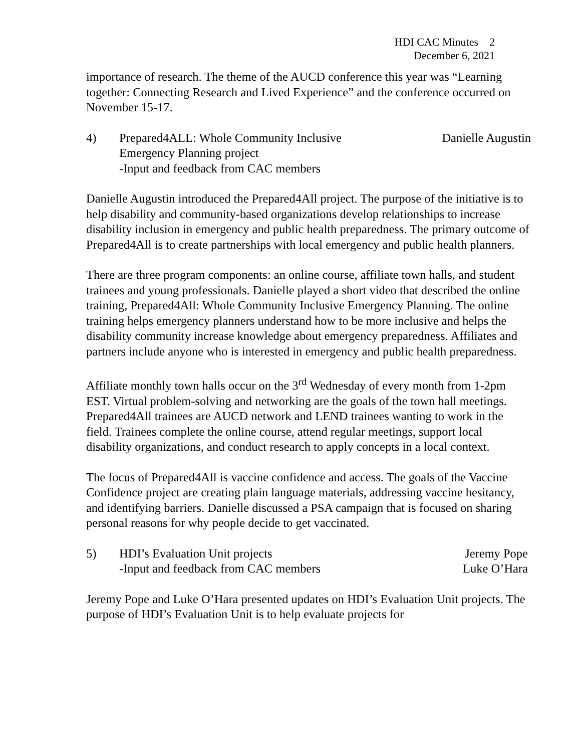HDI CAC Minutes 2
December 6, 2021
importance of research. The theme of the AUCD conference this year was “Learning together: Connecting Research and Lived Experience” and the conference occurred on November 15-17.
4) Prepared4ALL: Whole Community Inclusive
Emergency Planning project
-Input and feedback from CAC members
Danielle Augustin
Danielle Augustin introduced the Prepared4All project. The purpose of the initiative is to help disability and community-based organizations develop relationships to increase disability inclusion in emergency and public health preparedness. The primary outcome of Prepared4All is to create partnerships with local emergency and public health planners.
There are three program components: an online course, affiliate town halls, and student trainees and young professionals. Danielle played a short video that described the online training, Prepared4All: Whole Community Inclusive Emergency Planning. The online training helps emergency planners understand how to be more inclusive and helps the disability community increase knowledge about emergency preparedness. Affiliates and partners include anyone who is interested in emergency and public health preparedness.
Affiliate monthly town halls occur on the 3<sup>rd</sup> Wednesday of every month from 1-2pm EST. Virtual problem-solving and networking are the goals of the town hall meetings. Prepared4All trainees are AUCD network and LEND trainees wanting to work in the field. Trainees complete the online course, attend regular meetings, support local disability organizations, and conduct research to apply concepts in a local context.
The focus of Prepared4All is vaccine confidence and access. The goals of the Vaccine Confidence project are creating plain language materials, addressing vaccine hesitancy, and identifying barriers. Danielle discussed a PSA campaign that is focused on sharing personal reasons for why people decide to get vaccinated.
5) HDI’s Evaluation Unit projects
-Input and feedback from CAC members
Jeremy Pope
Luke O’Hara
Jeremy Pope and Luke O’Hara presented updates on HDI’s Evaluation Unit projects. The purpose of HDI’s Evaluation Unit is to help evaluate projects for